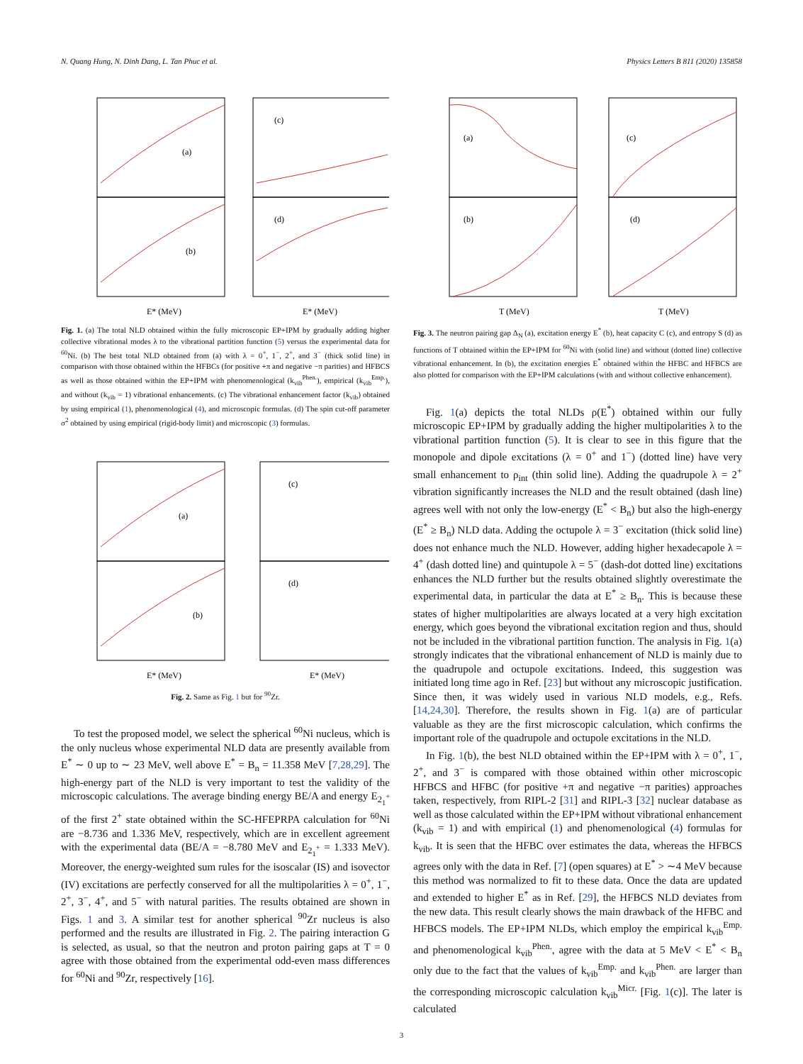N. Quang Hung, N. Dinh Dang, L. Tan Phuc et al. Physics Letters B 811 (2020) 135858
(a)
(b)
(c)
(d)
E* (MeV)
E* (MeV)
Fig. 1. (a) The total NLD obtained within the fully microscopic EP+IPM by gradually adding higher collective vibrational modes λ to the vibrational partition function (5) versus the experimental data for <sup>60</sup>Ni. (b) The best total NLD obtained from (a) with λ = 0<sup>+</sup>, 1<sup>−</sup>, 2<sup>+</sup>, and 3<sup>−</sup> (thick solid line) in comparison with those obtained within the HFBCs (for positive +π and negative −π parities) and HFBCS as well as those obtained within the EP+IPM with phenomenological (k<sub>vib</sub><sup>Phen.</sup>), empirical (k<sub>vib</sub><sup>Emp.</sup>), and without (k<sub>vib</sub> = 1) vibrational enhancements. (c) The vibrational enhancement factor (k<sub>vib</sub>) obtained by using empirical (1), phenomenological (4), and microscopic formulas. (d) The spin cut-off parameter σ<sup>2</sup> obtained by using empirical (rigid-body limit) and microscopic (3) formulas.
(a)
(b)
(c)
(d)
E* (MeV)
E* (MeV)
Fig. 2. Same as Fig. 1 but for <sup>90</sup>Zr.
To test the proposed model, we select the spherical <sup>60</sup>Ni nucleus, which is the only nucleus whose experimental NLD data are presently available from E<sup>*</sup> ∼ 0 up to ∼ 23 MeV, well above E<sup>*</sup> = B<sub>n</sub> = 11.358 MeV [7,28,29]. The high-energy part of the NLD is very important to test the validity of the microscopic calculations. The average binding energy BE/A and energy E<sub>2<sub>1</sub><sup>+</sup></sub> of the first 2<sup>+</sup> state obtained within the SC-HFEPRPA calculation for <sup>60</sup>Ni are −8.736 and 1.336 MeV, respectively, which are in excellent agreement with the experimental data (BE/A = −8.780 MeV and E<sub>2<sub>1</sub><sup>+</sup></sub> = 1.333 MeV). Moreover, the energy-weighted sum rules for the isoscalar (IS) and isovector (IV) excitations are perfectly conserved for all the multipolarities λ = 0<sup>+</sup>, 1<sup>−</sup>, 2<sup>+</sup>, 3<sup>−</sup>, 4<sup>+</sup>, and 5<sup>−</sup> with natural parities. The results obtained are shown in Figs. 1 and 3. A similar test for another spherical <sup>90</sup>Zr nucleus is also performed and the results are illustrated in Fig. 2. The pairing interaction G is selected, as usual, so that the neutron and proton pairing gaps at T = 0 agree with those obtained from the experimental odd-even mass differences for <sup>60</sup>Ni and <sup>90</sup>Zr, respectively [16].
(a)
(b)
(c)
(d)
T (MeV)
T (MeV)
Fig. 3. The neutron pairing gap Δ<sub>N</sub> (a), excitation energy E<sup>*</sup> (b), heat capacity C (c), and entropy S (d) as functions of T obtained within the EP+IPM for <sup>60</sup>Ni with (solid line) and without (dotted line) collective vibrational enhancement. In (b), the excitation energies E<sup>*</sup> obtained within the HFBC and HFBCS are also plotted for comparison with the EP+IPM calculations (with and without collective enhancement).
Fig. 1(a) depicts the total NLDs ρ(E<sup>*</sup>) obtained within our fully microscopic EP+IPM by gradually adding the higher multipolarities λ to the vibrational partition function (5). It is clear to see in this figure that the monopole and dipole excitations (λ = 0<sup>+</sup> and 1<sup>−</sup>) (dotted line) have very small enhancement to ρ<sub>int</sub> (thin solid line). Adding the quadrupole λ = 2<sup>+</sup> vibration significantly increases the NLD and the result obtained (dash line) agrees well with not only the low-energy (E<sup>*</sup> < B<sub>n</sub>) but also the high-energy (E<sup>*</sup> ≥ B<sub>n</sub>) NLD data. Adding the octupole λ = 3<sup>−</sup> excitation (thick solid line) does not enhance much the NLD. However, adding higher hexadecapole λ = 4<sup>+</sup> (dash dotted line) and quintupole λ = 5<sup>−</sup> (dash-dot dotted line) excitations enhances the NLD further but the results obtained slightly overestimate the experimental data, in particular the data at E<sup>*</sup> ≥ B<sub>n</sub>. This is because these states of higher multipolarities are always located at a very high excitation energy, which goes beyond the vibrational excitation region and thus, should not be included in the vibrational partition function. The analysis in Fig. 1(a) strongly indicates that the vibrational enhancement of NLD is mainly due to the quadrupole and octupole excitations. Indeed, this suggestion was initiated long time ago in Ref. [23] but without any microscopic justification. Since then, it was widely used in various NLD models, e.g., Refs. [14,24,30]. Therefore, the results shown in Fig. 1(a) are of particular valuable as they are the first microscopic calculation, which confirms the important role of the quadrupole and octupole excitations in the NLD.
In Fig. 1(b), the best NLD obtained within the EP+IPM with λ = 0<sup>+</sup>, 1<sup>−</sup>, 2<sup>+</sup>, and 3<sup>−</sup> is compared with those obtained within other microscopic HFBCS and HFBC (for positive +π and negative −π parities) approaches taken, respectively, from RIPL-2 [31] and RIPL-3 [32] nuclear database as well as those calculated within the EP+IPM without vibrational enhancement (k<sub>vib</sub> = 1) and with empirical (1) and phenomenological (4) formulas for k<sub>vib</sub>. It is seen that the HFBC over estimates the data, whereas the HFBCS agrees only with the data in Ref. [7] (open squares) at E<sup>*</sup> > ∼4 MeV because this method was normalized to fit to these data. Once the data are updated and extended to higher E<sup>*</sup> as in Ref. [29], the HFBCS NLD deviates from the new data. This result clearly shows the main drawback of the HFBC and HFBCS models. The EP+IPM NLDs, which employ the empirical k<sub>vib</sub><sup>Emp.</sup> and phenomenological k<sub>vib</sub><sup>Phen.</sup>, agree with the data at 5 MeV < E<sup>*</sup> < B<sub>n</sub> only due to the fact that the values of k<sub>vib</sub><sup>Emp.</sup> and k<sub>vib</sub><sup>Phen.</sup> are larger than the corresponding microscopic calculation k<sub>vib</sub><sup>Micr.</sup> [Fig. 1(c)]. The later is calculated
3